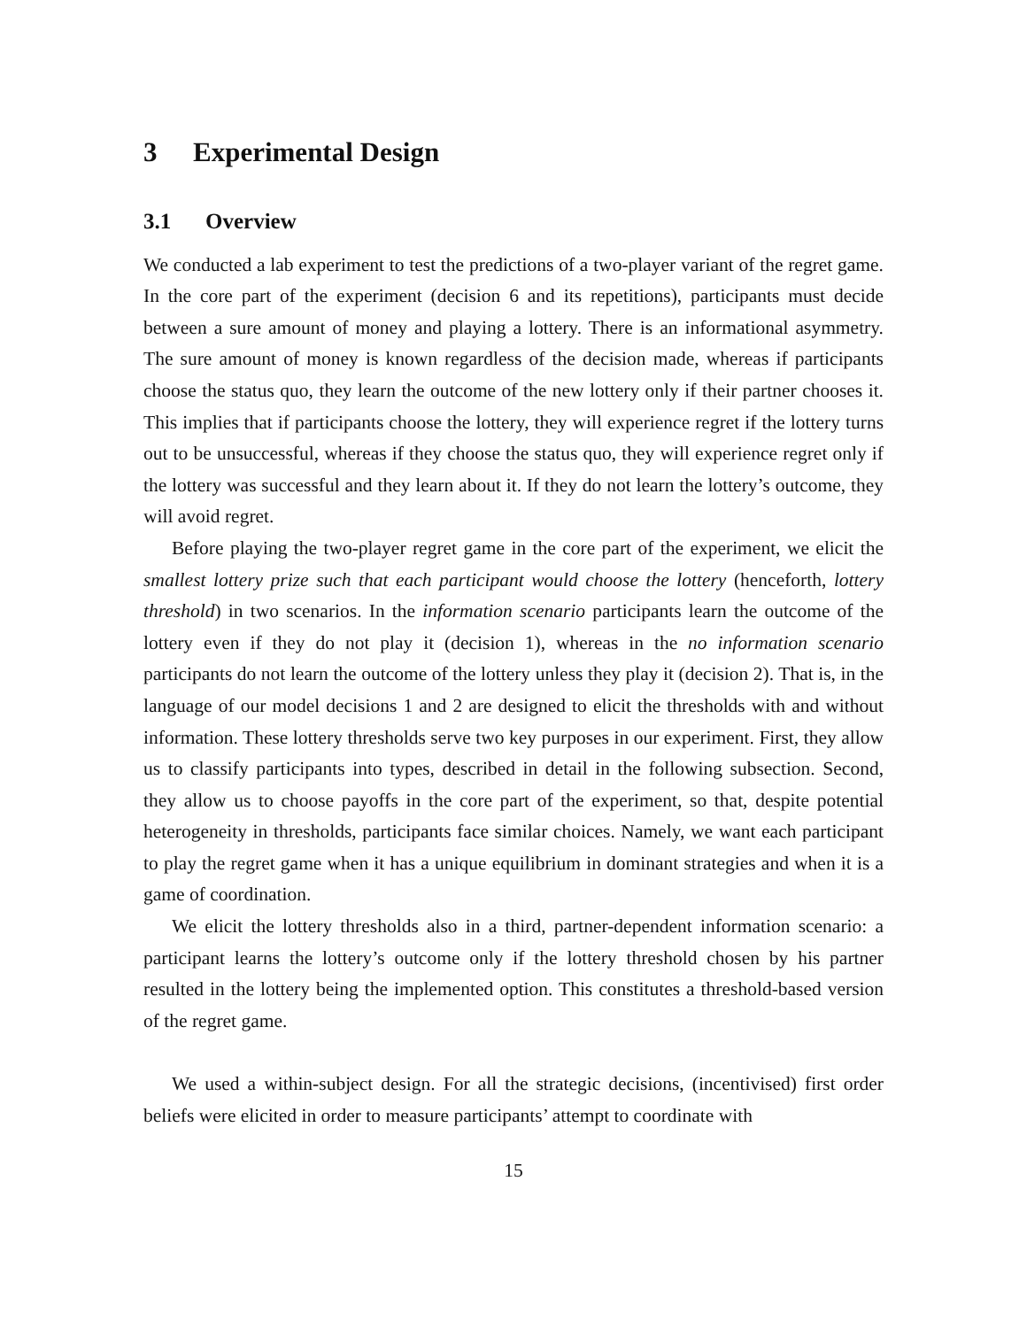3 Experimental Design
3.1 Overview
We conducted a lab experiment to test the predictions of a two-player variant of the regret game. In the core part of the experiment (decision 6 and its repetitions), participants must decide between a sure amount of money and playing a lottery. There is an informational asymmetry. The sure amount of money is known regardless of the decision made, whereas if participants choose the status quo, they learn the outcome of the new lottery only if their partner chooses it. This implies that if participants choose the lottery, they will experience regret if the lottery turns out to be unsuccessful, whereas if they choose the status quo, they will experience regret only if the lottery was successful and they learn about it. If they do not learn the lottery’s outcome, they will avoid regret.
Before playing the two-player regret game in the core part of the experiment, we elicit the smallest lottery prize such that each participant would choose the lottery (henceforth, lottery threshold) in two scenarios. In the information scenario participants learn the outcome of the lottery even if they do not play it (decision 1), whereas in the no information scenario participants do not learn the outcome of the lottery unless they play it (decision 2). That is, in the language of our model decisions 1 and 2 are designed to elicit the thresholds with and without information. These lottery thresholds serve two key purposes in our experiment. First, they allow us to classify participants into types, described in detail in the following subsection. Second, they allow us to choose payoffs in the core part of the experiment, so that, despite potential heterogeneity in thresholds, participants face similar choices. Namely, we want each participant to play the regret game when it has a unique equilibrium in dominant strategies and when it is a game of coordination.
We elicit the lottery thresholds also in a third, partner-dependent information scenario: a participant learns the lottery’s outcome only if the lottery threshold chosen by his partner resulted in the lottery being the implemented option. This constitutes a threshold-based version of the regret game.
We used a within-subject design. For all the strategic decisions, (incentivised) first order beliefs were elicited in order to measure participants’ attempt to coordinate with
15